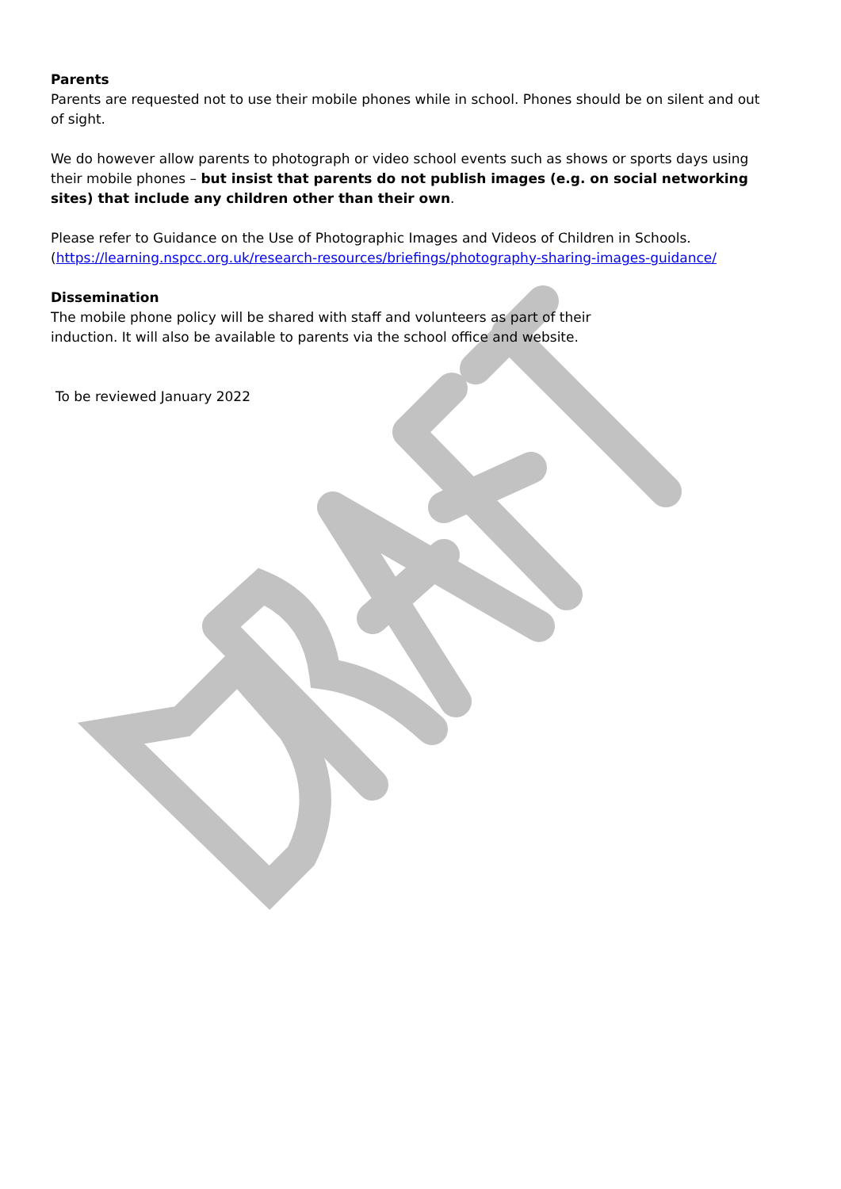Parents
Parents are requested not to use their mobile phones while in school. Phones should be on silent and out of sight.
We do however allow parents to photograph or video school events such as shows or sports days using their mobile phones – but insist that parents do not publish images (e.g. on social networking sites) that include any children other than their own.
Please refer to Guidance on the Use of Photographic Images and Videos of Children in Schools. (https://learning.nspcc.org.uk/research-resources/briefings/photography-sharing-images-guidance/
Dissemination
The mobile phone policy will be shared with staff and volunteers as part of their
induction. It will also be available to parents via the school office and website.
To be reviewed January 2022